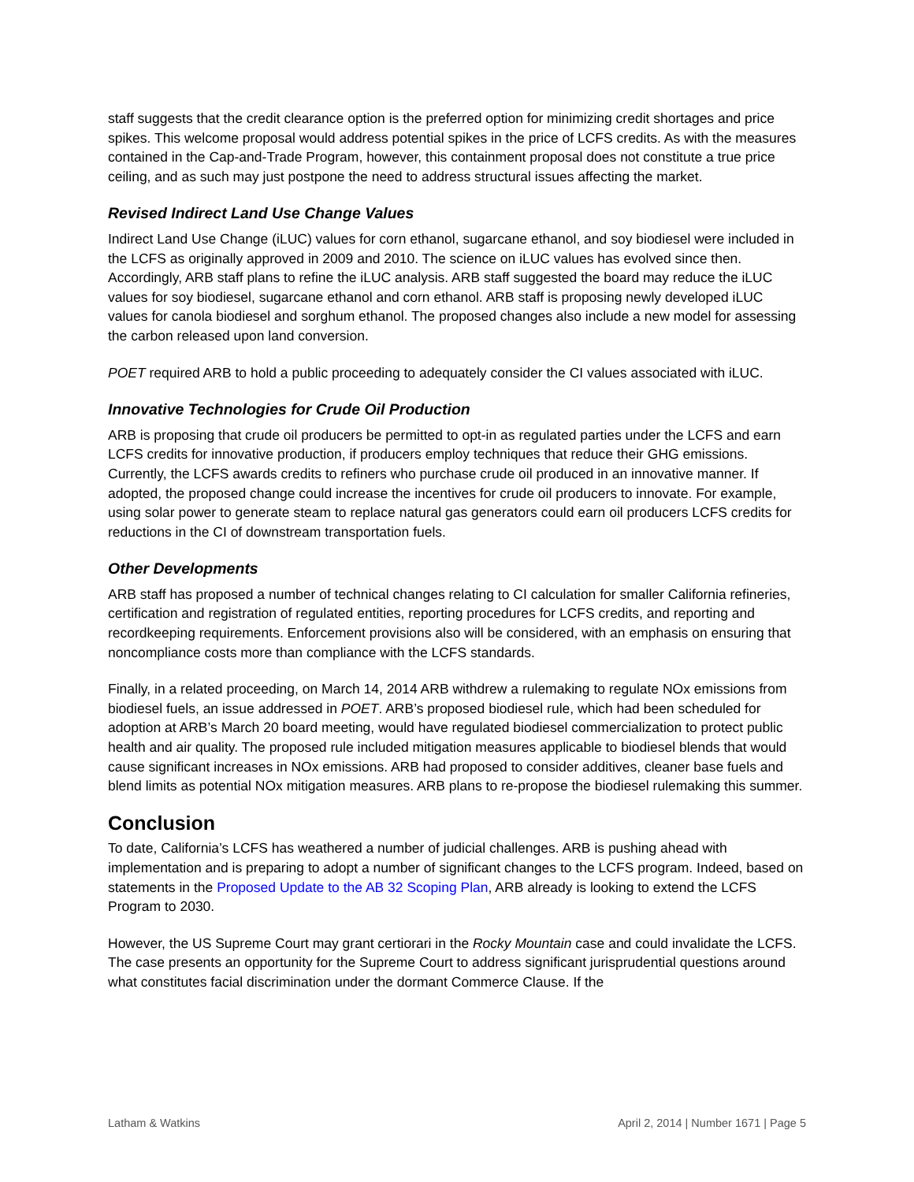staff suggests that the credit clearance option is the preferred option for minimizing credit shortages and price spikes. This welcome proposal would address potential spikes in the price of LCFS credits. As with the measures contained in the Cap-and-Trade Program, however, this containment proposal does not constitute a true price ceiling, and as such may just postpone the need to address structural issues affecting the market.
Revised Indirect Land Use Change Values
Indirect Land Use Change (iLUC) values for corn ethanol, sugarcane ethanol, and soy biodiesel were included in the LCFS as originally approved in 2009 and 2010. The science on iLUC values has evolved since then. Accordingly, ARB staff plans to refine the iLUC analysis. ARB staff suggested the board may reduce the iLUC values for soy biodiesel, sugarcane ethanol and corn ethanol. ARB staff is proposing newly developed iLUC values for canola biodiesel and sorghum ethanol. The proposed changes also include a new model for assessing the carbon released upon land conversion.
POET required ARB to hold a public proceeding to adequately consider the CI values associated with iLUC.
Innovative Technologies for Crude Oil Production
ARB is proposing that crude oil producers be permitted to opt-in as regulated parties under the LCFS and earn LCFS credits for innovative production, if producers employ techniques that reduce their GHG emissions. Currently, the LCFS awards credits to refiners who purchase crude oil produced in an innovative manner. If adopted, the proposed change could increase the incentives for crude oil producers to innovate. For example, using solar power to generate steam to replace natural gas generators could earn oil producers LCFS credits for reductions in the CI of downstream transportation fuels.
Other Developments
ARB staff has proposed a number of technical changes relating to CI calculation for smaller California refineries, certification and registration of regulated entities, reporting procedures for LCFS credits, and reporting and recordkeeping requirements. Enforcement provisions also will be considered, with an emphasis on ensuring that noncompliance costs more than compliance with the LCFS standards.
Finally, in a related proceeding, on March 14, 2014 ARB withdrew a rulemaking to regulate NOx emissions from biodiesel fuels, an issue addressed in POET. ARB’s proposed biodiesel rule, which had been scheduled for adoption at ARB’s March 20 board meeting, would have regulated biodiesel commercialization to protect public health and air quality. The proposed rule included mitigation measures applicable to biodiesel blends that would cause significant increases in NOx emissions. ARB had proposed to consider additives, cleaner base fuels and blend limits as potential NOx mitigation measures. ARB plans to re-propose the biodiesel rulemaking this summer.
Conclusion
To date, California’s LCFS has weathered a number of judicial challenges. ARB is pushing ahead with implementation and is preparing to adopt a number of significant changes to the LCFS program. Indeed, based on statements in the Proposed Update to the AB 32 Scoping Plan, ARB already is looking to extend the LCFS Program to 2030.
However, the US Supreme Court may grant certiorari in the Rocky Mountain case and could invalidate the LCFS. The case presents an opportunity for the Supreme Court to address significant jurisprudential questions around what constitutes facial discrimination under the dormant Commerce Clause. If the
Latham & Watkins April 2, 2014 | Number 1671 | Page 5